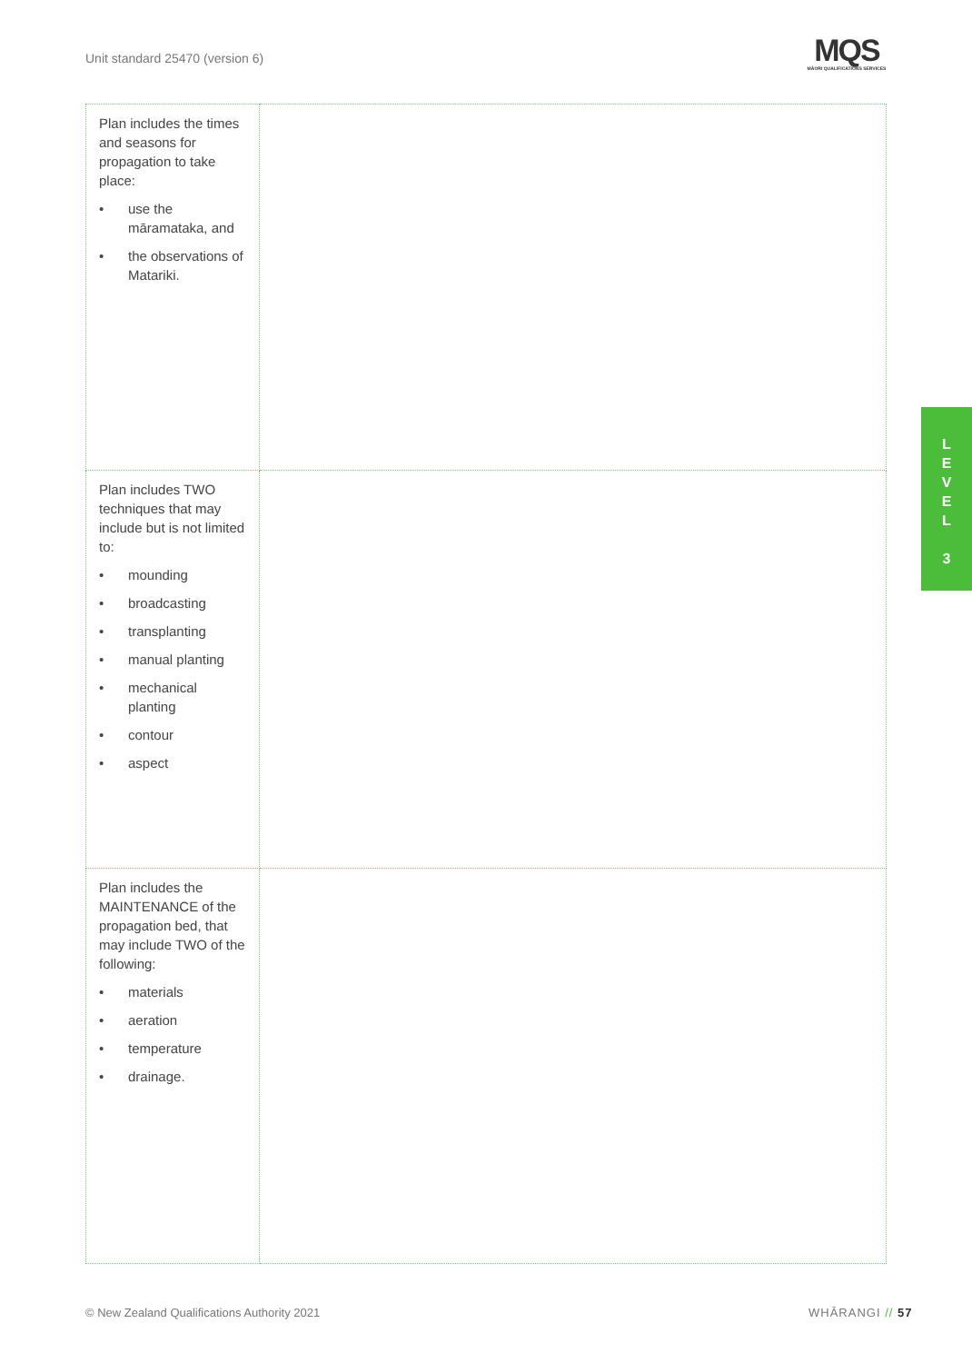Unit standard 25470 (version 6)
MQS
MĀORI QUALIFICATIONS SERVICES
| Plan includes the times and seasons for propagation to take place: • use the māramataka, and • the observations of Matariki. | |
| Plan includes TWO techniques that may include but is not limited to: • mounding • broadcasting • transplanting • manual planting • mechanical planting • contour • aspect | |
| Plan includes the MAINTENANCE of the propagation bed, that may include TWO of the following: • materials • aeration • temperature • drainage. | |
L
E
V
E
L
3
© New Zealand Qualifications Authority 2021
WHĀRANGI // 57